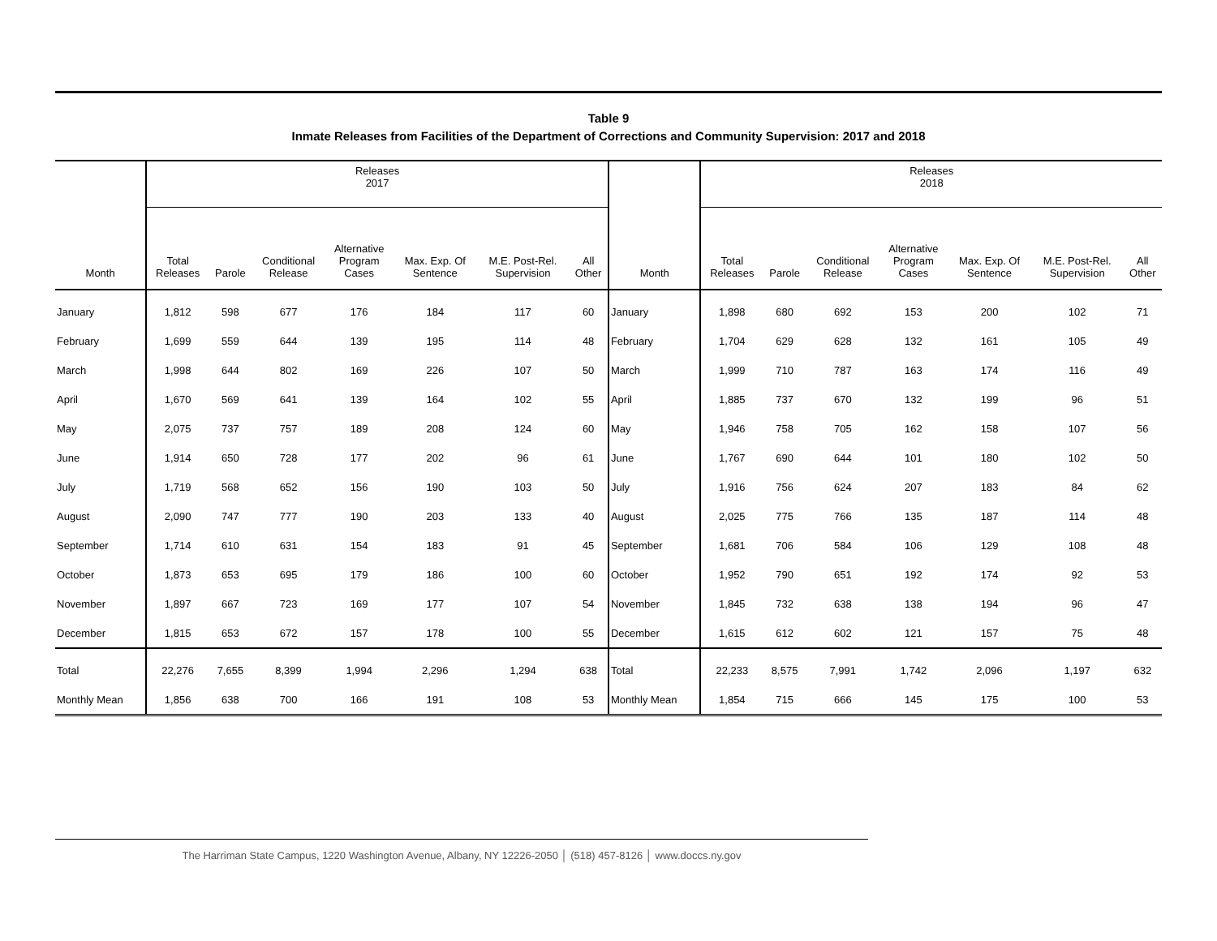Table 9
Inmate Releases from Facilities of the Department of Corrections and Community Supervision: 2017 and 2018
| | Releases 2017 | | | | | | | | Releases 2018 | | | | | | |
| --- | --- | --- | --- | --- | --- | --- | --- | --- | --- | --- | --- | --- | --- | --- | --- |
| Month | Total Releases | Parole | Conditional Release | Alternative Program Cases | Max. Exp. Of Sentence | M.E. Post-Rel. Supervision | All Other | Month | Total Releases | Parole | Conditional Release | Alternative Program Cases | Max. Exp. Of Sentence | M.E. Post-Rel. Supervision | All Other |
| January | 1,812 | 598 | 677 | 176 | 184 | 117 | 60 | January | 1,898 | 680 | 692 | 153 | 200 | 102 | 71 |
| February | 1,699 | 559 | 644 | 139 | 195 | 114 | 48 | February | 1,704 | 629 | 628 | 132 | 161 | 105 | 49 |
| March | 1,998 | 644 | 802 | 169 | 226 | 107 | 50 | March | 1,999 | 710 | 787 | 163 | 174 | 116 | 49 |
| April | 1,670 | 569 | 641 | 139 | 164 | 102 | 55 | April | 1,885 | 737 | 670 | 132 | 199 | 96 | 51 |
| May | 2,075 | 737 | 757 | 189 | 208 | 124 | 60 | May | 1,946 | 758 | 705 | 162 | 158 | 107 | 56 |
| June | 1,914 | 650 | 728 | 177 | 202 | 96 | 61 | June | 1,767 | 690 | 644 | 101 | 180 | 102 | 50 |
| July | 1,719 | 568 | 652 | 156 | 190 | 103 | 50 | July | 1,916 | 756 | 624 | 207 | 183 | 84 | 62 |
| August | 2,090 | 747 | 777 | 190 | 203 | 133 | 40 | August | 2,025 | 775 | 766 | 135 | 187 | 114 | 48 |
| September | 1,714 | 610 | 631 | 154 | 183 | 91 | 45 | September | 1,681 | 706 | 584 | 106 | 129 | 108 | 48 |
| October | 1,873 | 653 | 695 | 179 | 186 | 100 | 60 | October | 1,952 | 790 | 651 | 192 | 174 | 92 | 53 |
| November | 1,897 | 667 | 723 | 169 | 177 | 107 | 54 | November | 1,845 | 732 | 638 | 138 | 194 | 96 | 47 |
| December | 1,815 | 653 | 672 | 157 | 178 | 100 | 55 | December | 1,615 | 612 | 602 | 121 | 157 | 75 | 48 |
| Total | 22,276 | 7,655 | 8,399 | 1,994 | 2,296 | 1,294 | 638 | Total | 22,233 | 8,575 | 7,991 | 1,742 | 2,096 | 1,197 | 632 |
| Monthly Mean | 1,856 | 638 | 700 | 166 | 191 | 108 | 53 | Monthly Mean | 1,854 | 715 | 666 | 145 | 175 | 100 | 53 |
The Harriman State Campus, 1220 Washington Avenue, Albany, NY 12226-2050 │ (518) 457-8126 │ www.doccs.ny.gov